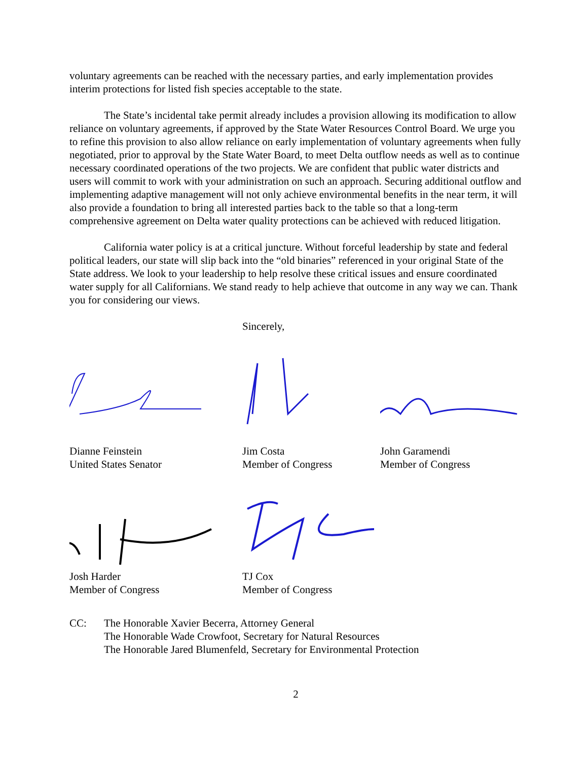voluntary agreements can be reached with the necessary parties, and early implementation provides interim protections for listed fish species acceptable to the state.
The State’s incidental take permit already includes a provision allowing its modification to allow reliance on voluntary agreements, if approved by the State Water Resources Control Board. We urge you to refine this provision to also allow reliance on early implementation of voluntary agreements when fully negotiated, prior to approval by the State Water Board, to meet Delta outflow needs as well as to continue necessary coordinated operations of the two projects. We are confident that public water districts and users will commit to work with your administration on such an approach. Securing additional outflow and implementing adaptive management will not only achieve environmental benefits in the near term, it will also provide a foundation to bring all interested parties back to the table so that a long-term comprehensive agreement on Delta water quality protections can be achieved with reduced litigation.
California water policy is at a critical juncture. Without forceful leadership by state and federal political leaders, our state will slip back into the “old binaries” referenced in your original State of the State address. We look to your leadership to help resolve these critical issues and ensure coordinated water supply for all Californians. We stand ready to help achieve that outcome in any way we can. Thank you for considering our views.
Sincerely,
Dianne Feinstein
United States Senator
Jim Costa
Member of Congress
John Garamendi
Member of Congress
Josh Harder
Member of Congress
TJ Cox
Member of Congress
CC: The Honorable Xavier Becerra, Attorney General
The Honorable Wade Crowfoot, Secretary for Natural Resources
The Honorable Jared Blumenfeld, Secretary for Environmental Protection
2